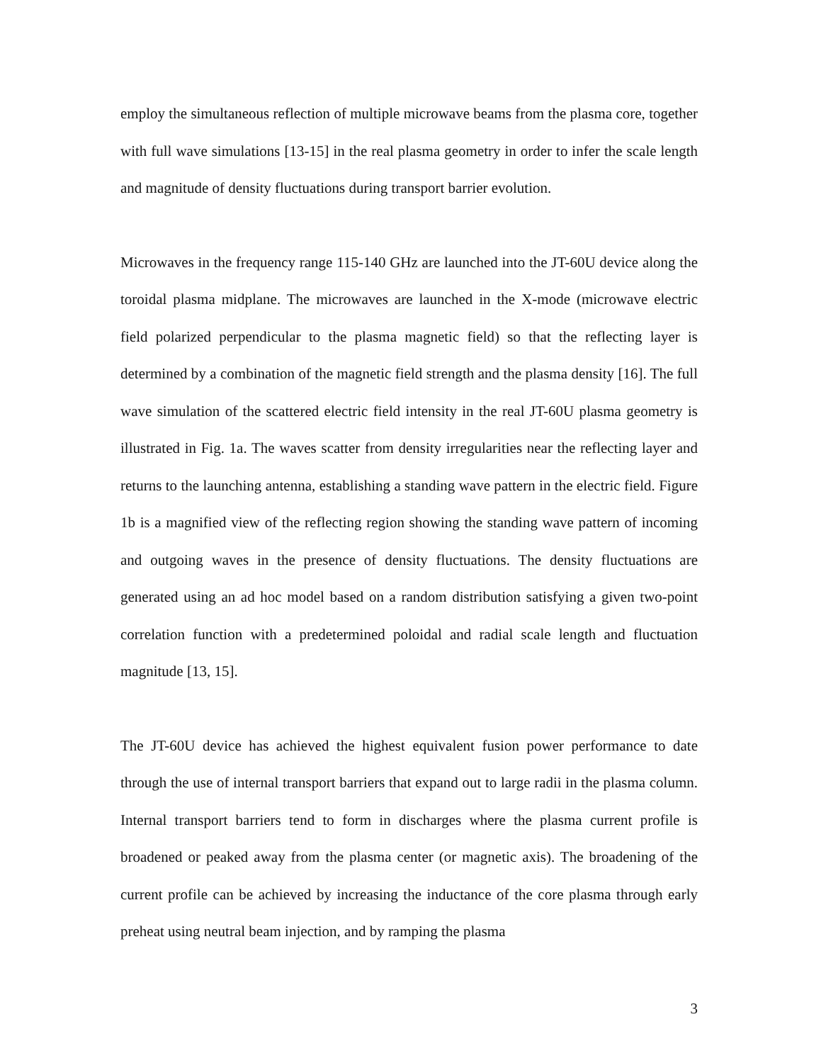employ the simultaneous reflection of multiple microwave beams from the plasma core, together with full wave simulations [13-15] in the real plasma geometry in order to infer the scale length and magnitude of density fluctuations during transport barrier evolution.
Microwaves in the frequency range 115-140 GHz are launched into the JT-60U device along the toroidal plasma midplane. The microwaves are launched in the X-mode (microwave electric field polarized perpendicular to the plasma magnetic field) so that the reflecting layer is determined by a combination of the magnetic field strength and the plasma density [16]. The full wave simulation of the scattered electric field intensity in the real JT-60U plasma geometry is illustrated in Fig. 1a. The waves scatter from density irregularities near the reflecting layer and returns to the launching antenna, establishing a standing wave pattern in the electric field. Figure 1b is a magnified view of the reflecting region showing the standing wave pattern of incoming and outgoing waves in the presence of density fluctuations. The density fluctuations are generated using an ad hoc model based on a random distribution satisfying a given two-point correlation function with a predetermined poloidal and radial scale length and fluctuation magnitude [13, 15].
The JT-60U device has achieved the highest equivalent fusion power performance to date through the use of internal transport barriers that expand out to large radii in the plasma column. Internal transport barriers tend to form in discharges where the plasma current profile is broadened or peaked away from the plasma center (or magnetic axis). The broadening of the current profile can be achieved by increasing the inductance of the core plasma through early preheat using neutral beam injection, and by ramping the plasma
3